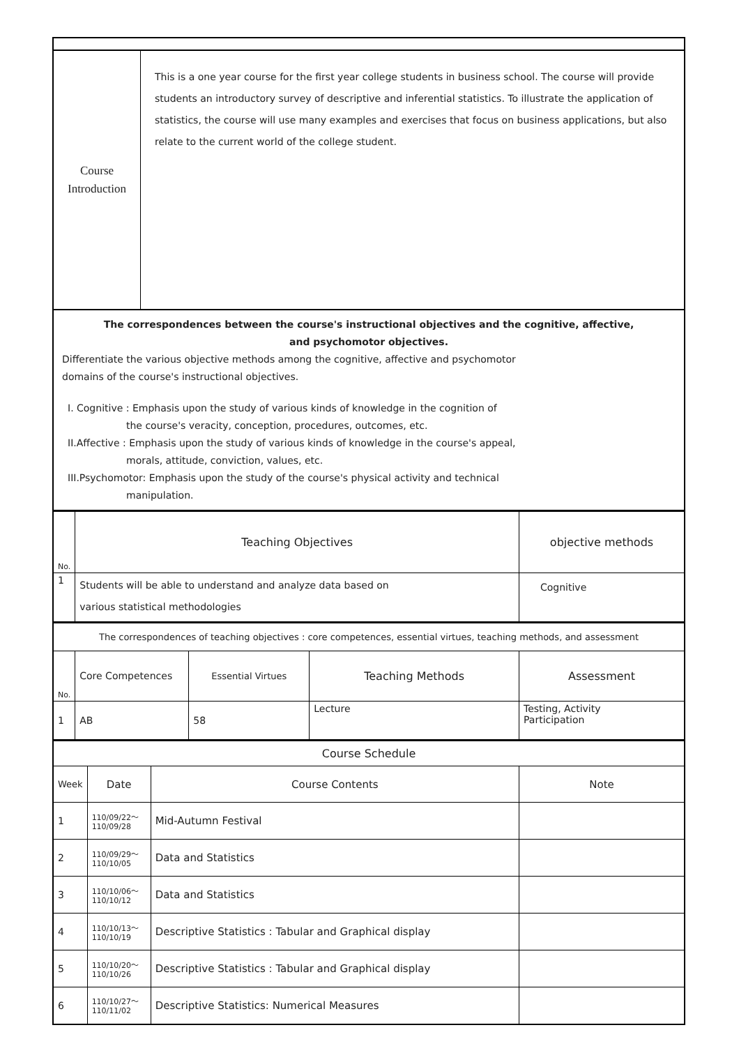| Course Introduction | This is a one year course for the first year college students in business school. The course will provide students an introductory survey of descriptive and inferential statistics. To illustrate the application of statistics, the course will use many examples and exercises that focus on business applications, but also relate to the current world of the college student. |
| The correspondences between the course's instructional objectives and the cognitive, affective, and psychomotor objectives. Differentiate the various objective methods among the cognitive, affective and psychomotor domains of the course's instructional objectives. I. Cognitive : Emphasis upon the study of various kinds of knowledge in the cognition of the course's veracity, conception, procedures, outcomes, etc. II.Affective : Emphasis upon the study of various kinds of knowledge in the course's appeal, morals, attitude, conviction, values, etc. III.Psychomotor: Emphasis upon the study of the course's physical activity and technical manipulation. | |
| No. | Teaching Objectives | objective methods |
| 1 | Students will be able to understand and analyze data based on various statistical methodologies | Cognitive |
| The correspondences of teaching objectives : core competences, essential virtues, teaching methods, and assessment | | | | |
| No. | Core Competences | Essential Virtues | Teaching Methods | Assessment |
| 1 | AB | 58 | Lecture | Testing, Activity Participation |
| Course Schedule | | | |
| Week | Date | Course Contents | Note |
| 1 | 110/09/22～ 110/09/28 | Mid-Autumn Festival | |
| 2 | 110/09/29～ 110/10/05 | Data and Statistics | |
| 3 | 110/10/06～ 110/10/12 | Data and Statistics | |
| 4 | 110/10/13～ 110/10/19 | Descriptive Statistics : Tabular and Graphical display | |
| 5 | 110/10/20～ 110/10/26 | Descriptive Statistics : Tabular and Graphical display | |
| 6 | 110/10/27～ 110/11/02 | Descriptive Statistics: Numerical Measures | |